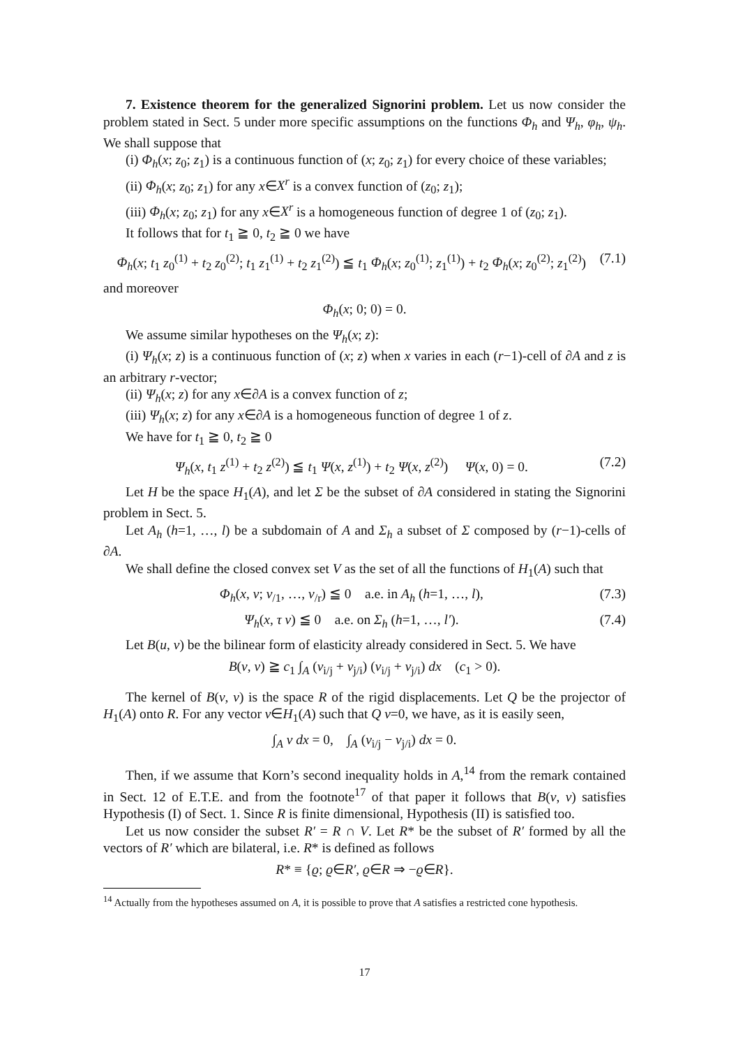7. Existence theorem for the generalized Signorini problem. Let us now consider the problem stated in Sect. 5 under more specific assumptions on the functions Φ<sub>h</sub> and Ψ<sub>h</sub>, φ<sub>h</sub>, ψ<sub>h</sub>. We shall suppose that
(i) Φ<sub>h</sub>(x; z<sub>0</sub>; z<sub>1</sub>) is a continuous function of (x; z<sub>0</sub>; z<sub>1</sub>) for every choice of these variables;
(ii) Φ<sub>h</sub>(x; z<sub>0</sub>; z<sub>1</sub>) for any x∈X<sup>r</sup> is a convex function of (z<sub>0</sub>; z<sub>1</sub>);
(iii) Φ<sub>h</sub>(x; z<sub>0</sub>; z<sub>1</sub>) for any x∈X<sup>r</sup> is a homogeneous function of degree 1 of (z<sub>0</sub>; z<sub>1</sub>).
It follows that for t<sub>1</sub> ≧ 0, t<sub>2</sub> ≧ 0 we have
Φ<sub>h</sub>(x; t<sub>1</sub> z<sub>0</sub><sup>(1)</sup> + t<sub>2</sub> z<sub>0</sub><sup>(2)</sup>; t<sub>1</sub> z<sub>1</sub><sup>(1)</sup> + t<sub>2</sub> z<sub>1</sub><sup>(2)</sup>) ≦ t<sub>1</sub> Φ<sub>h</sub>(x; z<sub>0</sub><sup>(1)</sup>; z<sub>1</sub><sup>(1)</sup>) + t<sub>2</sub> Φ<sub>h</sub>(x; z<sub>0</sub><sup>(2)</sup>; z<sub>1</sub><sup>(2)</sup>) (7.1)
and moreover
Φ<sub>h</sub>(x; 0; 0) = 0.
We assume similar hypotheses on the Ψ<sub>h</sub>(x; z):
(i) Ψ<sub>h</sub>(x; z) is a continuous function of (x; z) when x varies in each (r−1)-cell of ∂A and z is an arbitrary r-vector;
(ii) Ψ<sub>h</sub>(x; z) for any x∈∂A is a convex function of z;
(iii) Ψ<sub>h</sub>(x; z) for any x∈∂A is a homogeneous function of degree 1 of z.
We have for t<sub>1</sub> ≧ 0, t<sub>2</sub> ≧ 0
Ψ<sub>h</sub>(x, t<sub>1</sub> z<sup>(1)</sup> + t<sub>2</sub> z<sup>(2)</sup>) ≦ t<sub>1</sub> Ψ(x, z<sup>(1)</sup>) + t<sub>2</sub> Ψ(x, z<sup>(2)</sup>) Ψ(x, 0) = 0. (7.2)
Let H be the space H<sub>1</sub>(A), and let Σ be the subset of ∂A considered in stating the Signorini problem in Sect. 5.
Let A<sub>h</sub> (h=1, …, l) be a subdomain of A and Σ<sub>h</sub> a subset of Σ composed by (r−1)-cells of ∂A.
We shall define the closed convex set V as the set of all the functions of H<sub>1</sub>(A) such that
Φ<sub>h</sub>(x, v; v<sub>/1</sub>, …, v<sub>/r</sub>) ≦ 0 a.e. in A<sub>h</sub> (h=1, …, l), (7.3)
Ψ<sub>h</sub>(x, τ v) ≦ 0 a.e. on Σ<sub>h</sub> (h=1, …, l′). (7.4)
Let B(u, v) be the bilinear form of elasticity already considered in Sect. 5. We have
B(v, v) ≧ c<sub>1</sub> ∫<sub>A</sub> (v<sub>i/j</sub> + v<sub>j/i</sub>) (v<sub>i/j</sub> + v<sub>j/i</sub>) dx (c<sub>1</sub> > 0).
The kernel of B(v, v) is the space R of the rigid displacements. Let Q be the projector of H<sub>1</sub>(A) onto R. For any vector v∈H<sub>1</sub>(A) such that Q v=0, we have, as it is easily seen,
∫<sub>A</sub> v dx = 0, ∫<sub>A</sub> (v<sub>i/j</sub> − v<sub>j/i</sub>) dx = 0.
Then, if we assume that Korn’s second inequality holds in A,<sup>14</sup> from the remark contained in Sect. 12 of E.T.E. and from the footnote<sup>17</sup> of that paper it follows that B(v, v) satisfies Hypothesis (I) of Sect. 1. Since R is finite dimensional, Hypothesis (II) is satisfied too.
Let us now consider the subset R′ = R ∩ V. Let R* be the subset of R′ formed by all the vectors of R′ which are bilateral, i.e. R* is defined as follows
R* ≡ {ϱ; ϱ∈R′, ϱ∈R ⇒ −ϱ∈R}.
<sup>14</sup> Actually from the hypotheses assumed on A, it is possible to prove that A satisfies a restricted cone hypothesis.
17